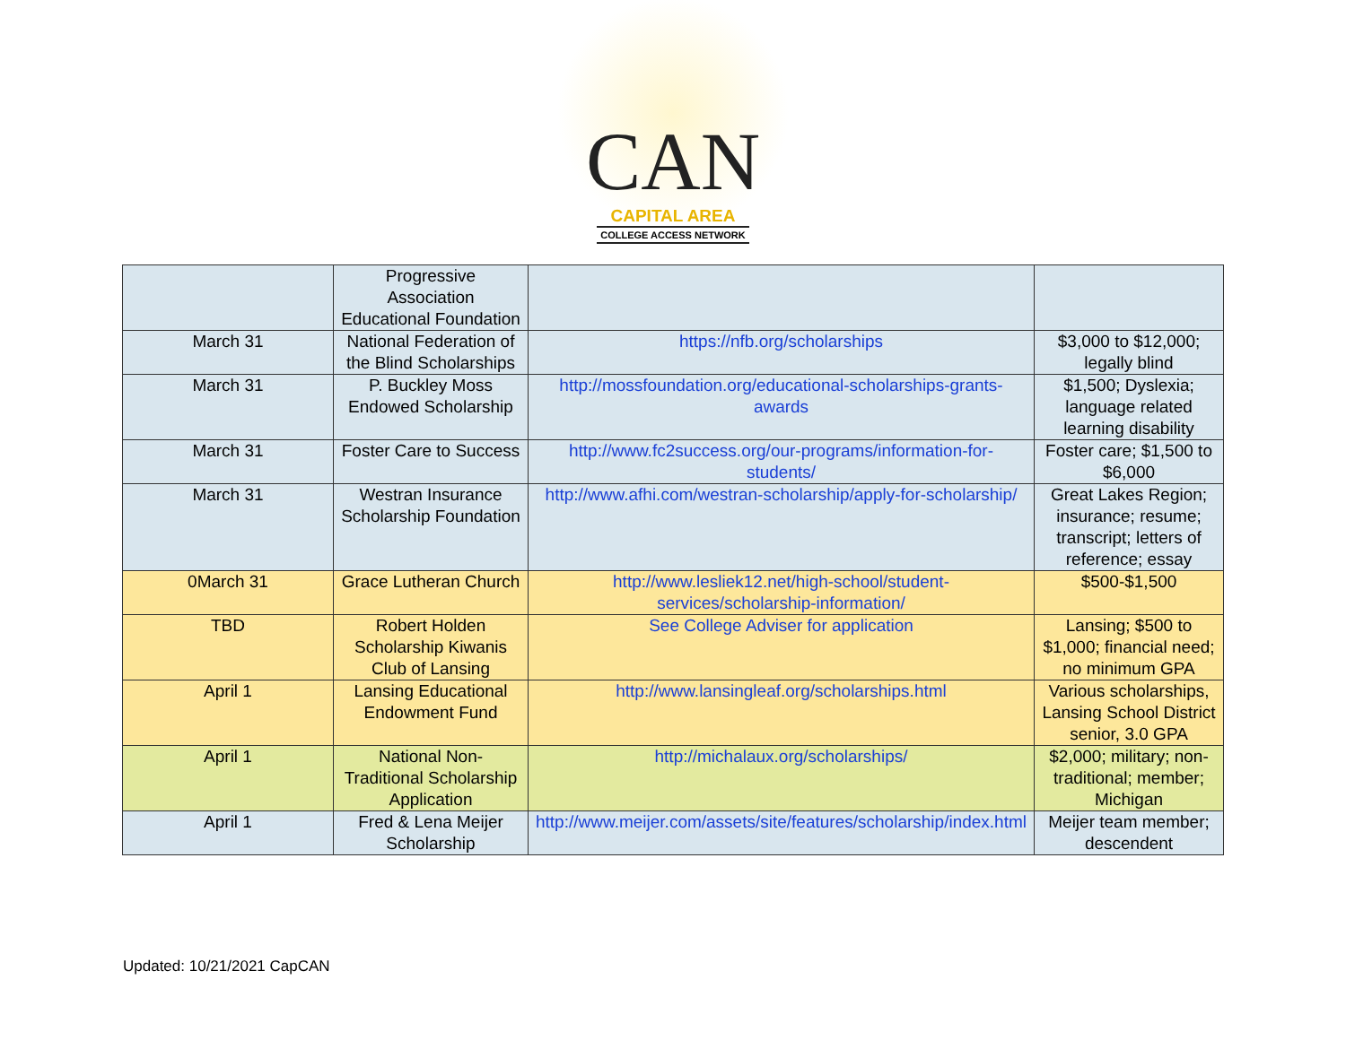CAN
CAPITAL AREA
COLLEGE ACCESS NETWORK
| | Progressive Association Educational Foundation | | |
| March 31 | National Federation of the Blind Scholarships | https://nfb.org/scholarships | $3,000 to $12,000; legally blind |
| March 31 | P. Buckley Moss Endowed Scholarship | http://mossfoundation.org/educational-scholarships-grants-awards | $1,500; Dyslexia; language related learning disability |
| March 31 | Foster Care to Success | http://www.fc2success.org/our-programs/information-for-students/ | Foster care; $1,500 to $6,000 |
| March 31 | Westran Insurance Scholarship Foundation | http://www.afhi.com/westran-scholarship/apply-for-scholarship/ | Great Lakes Region; insurance; resume; transcript; letters of reference; essay |
| 0March 31 | Grace Lutheran Church | http://www.lesliek12.net/high-school/student-services/scholarship-information/ | $500-$1,500 |
| TBD | Robert Holden Scholarship Kiwanis Club of Lansing | See College Adviser for application | Lansing; $500 to $1,000; financial need; no minimum GPA |
| April 1 | Lansing Educational Endowment Fund | http://www.lansingleaf.org/scholarships.html | Various scholarships, Lansing School District senior, 3.0 GPA |
| April 1 | National Non-Traditional Scholarship Application | http://michalaux.org/scholarships/ | $2,000; military; non-traditional; member; Michigan |
| April 1 | Fred & Lena Meijer Scholarship | http://www.meijer.com/assets/site/features/scholarship/index.html | Meijer team member; descendent |
Updated: 10/21/2021 CapCAN